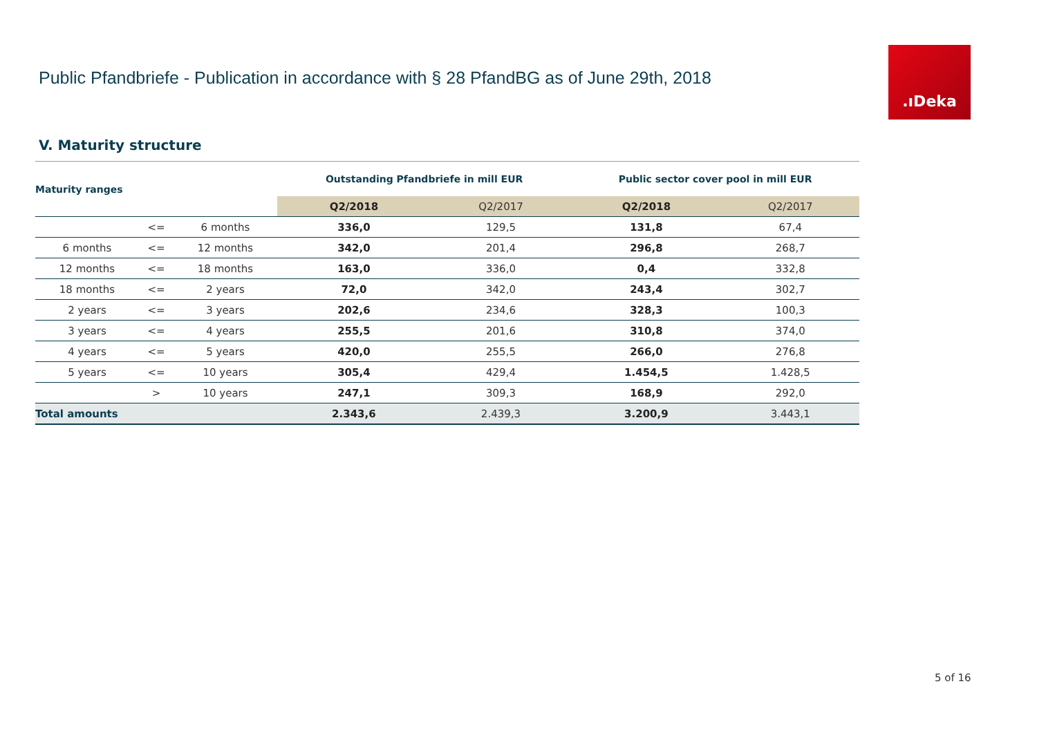Public Pfandbriefe - Publication in accordance with § 28 PfandBG as of June 29th, 2018
.ıDeka
V. Maturity structure
| Maturity ranges | | | Outstanding Pfandbriefe in mill EUR | | Public sector cover pool in mill EUR | |
| --- | --- | --- | --- | --- | --- | --- |
| | | | Q2/2018 | Q2/2017 | Q2/2018 | Q2/2017 |
| | <= | 6 months | 336,0 | 129,5 | 131,8 | 67,4 |
| 6 months | <= | 12 months | 342,0 | 201,4 | 296,8 | 268,7 |
| 12 months | <= | 18 months | 163,0 | 336,0 | 0,4 | 332,8 |
| 18 months | <= | 2 years | 72,0 | 342,0 | 243,4 | 302,7 |
| 2 years | <= | 3 years | 202,6 | 234,6 | 328,3 | 100,3 |
| 3 years | <= | 4 years | 255,5 | 201,6 | 310,8 | 374,0 |
| 4 years | <= | 5 years | 420,0 | 255,5 | 266,0 | 276,8 |
| 5 years | <= | 10 years | 305,4 | 429,4 | 1.454,5 | 1.428,5 |
| | > | 10 years | 247,1 | 309,3 | 168,9 | 292,0 |
| Total amounts | | | 2.343,6 | 2.439,3 | 3.200,9 | 3.443,1 |
5 of 16